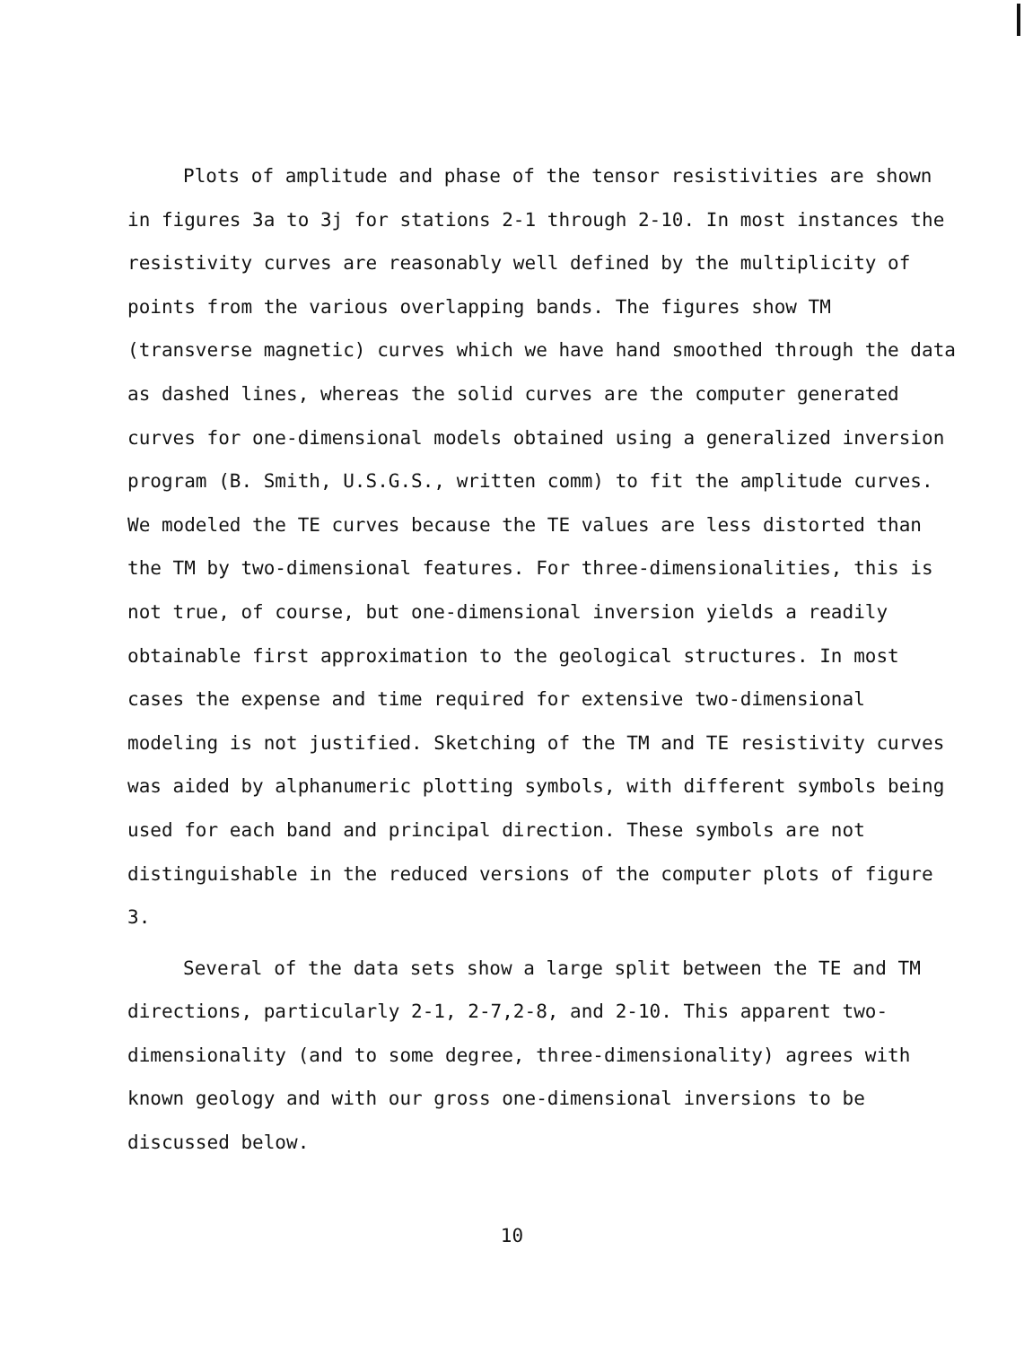Plots of amplitude and phase of the tensor resistivities are shown in figures 3a to 3j for stations 2-1 through 2-10. In most instances the resistivity curves are reasonably well defined by the multiplicity of points from the various overlapping bands. The figures show TM (transverse magnetic) curves which we have hand smoothed through the data as dashed lines, whereas the solid curves are the computer generated curves for one-dimensional models obtained using a generalized inversion program (B. Smith, U.S.G.S., written comm) to fit the amplitude curves. We modeled the TE curves because the TE values are less distorted than the TM by two-dimensional features. For three-dimensionalities, this is not true, of course, but one-dimensional inversion yields a readily obtainable first approximation to the geological structures. In most cases the expense and time required for extensive two-dimensional modeling is not justified. Sketching of the TM and TE resistivity curves was aided by alphanumeric plotting symbols, with different symbols being used for each band and principal direction. These symbols are not distinguishable in the reduced versions of the computer plots of figure 3.
Several of the data sets show a large split between the TE and TM directions, particularly 2-1, 2-7,2-8, and 2-10. This apparent two-dimensionality (and to some degree, three-dimensionality) agrees with known geology and with our gross one-dimensional inversions to be discussed below.
10